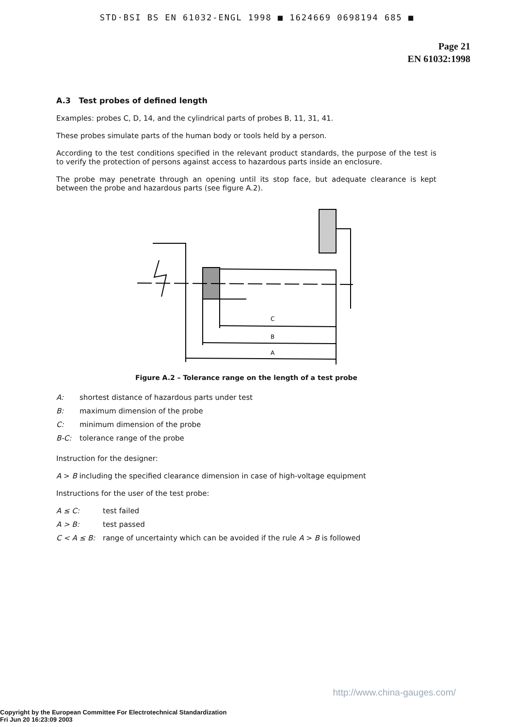STD·BSI BS EN 61032-ENGL 1998 ■ 1624669 0698194 685 ■
Page 21
EN 61032:1998
A.3 Test probes of defined length
Examples: probes C, D, 14, and the cylindrical parts of probes B, 11, 31, 41.
These probes simulate parts of the human body or tools held by a person.
According to the test conditions specified in the relevant product standards, the purpose of the test is to verify the protection of persons against access to hazardous parts inside an enclosure.
The probe may penetrate through an opening until its stop face, but adequate clearance is kept between the probe and hazardous parts (see figure A.2).
C
B
A
Figure A.2 – Tolerance range on the length of a test probe
A: shortest distance of hazardous parts under test
B: maximum dimension of the probe
C: minimum dimension of the probe
B-C: tolerance range of the probe
Instruction for the designer:
A > B including the specified clearance dimension in case of high-voltage equipment
Instructions for the user of the test probe:
A ≤ C: test failed
A > B: test passed
C < A ≤ B: range of uncertainty which can be avoided if the rule A > B is followed
http://www.china-gauges.com/
Copyright by the European Committee For Electrotechnical Standardization
Fri Jun 20 16:23:09 2003